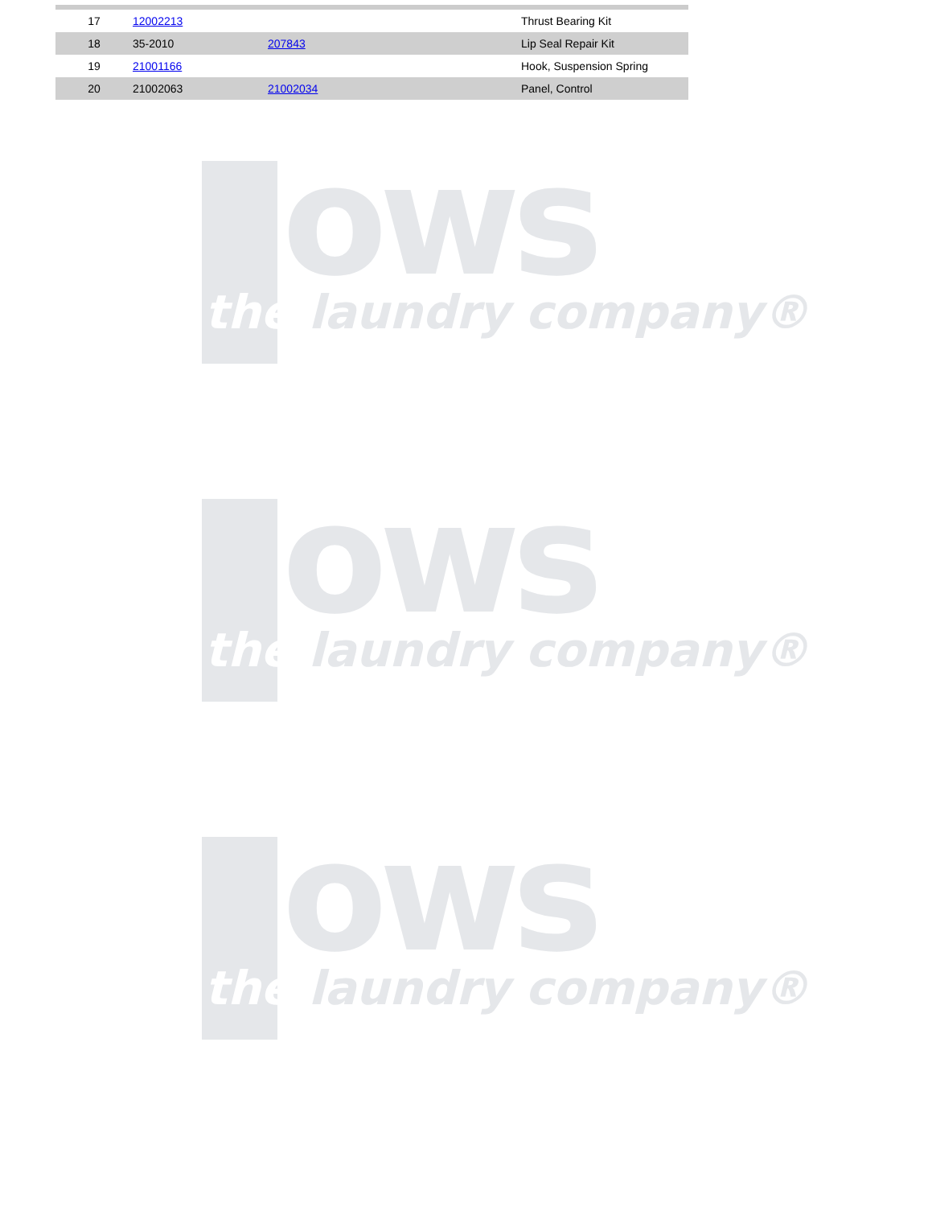| 17 | 12002213 | | Thrust Bearing Kit |
| 18 | 35-2010 | 207843 | Lip Seal Repair Kit |
| 19 | 21001166 | | Hook, Suspension Spring |
| 20 | 21002063 | 21002034 | Panel, Control |
ows
the laundry company®
ows
the laundry company®
ows
the laundry company®